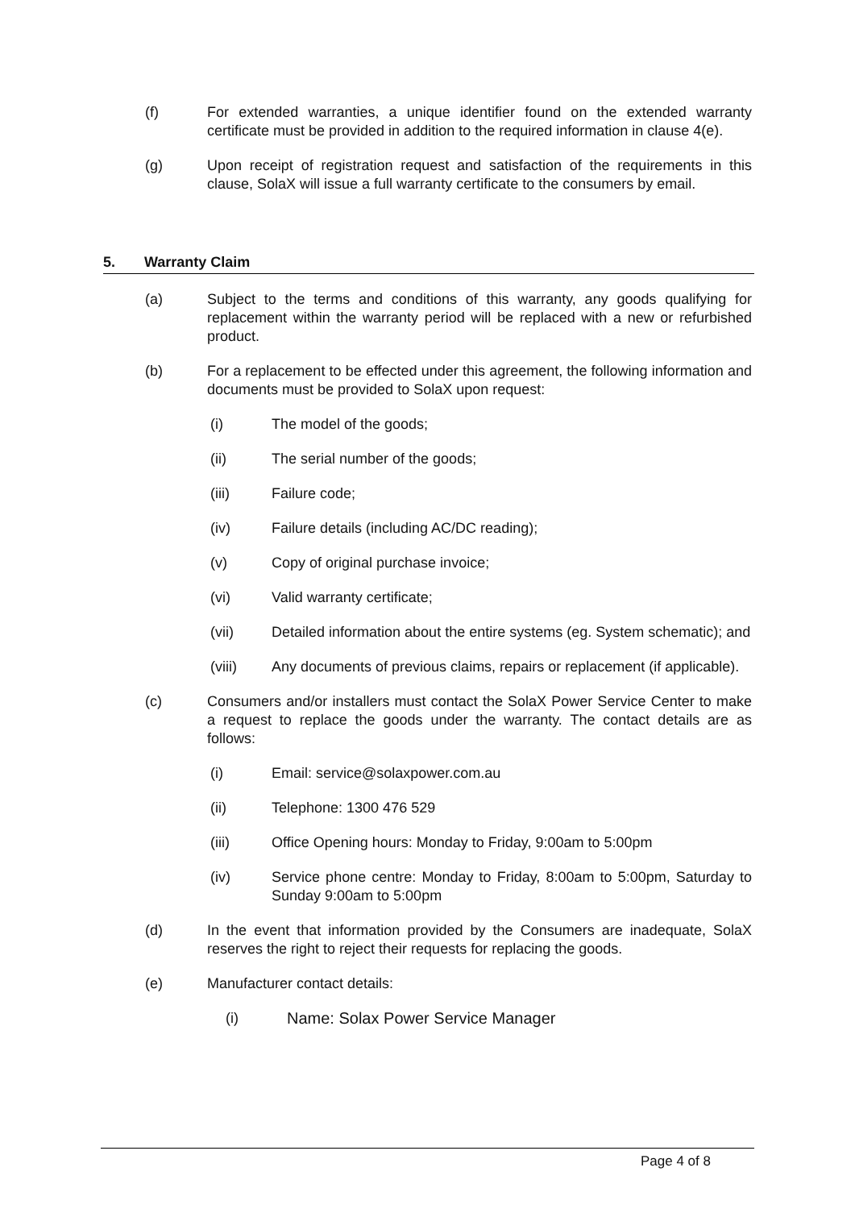(f) For extended warranties, a unique identifier found on the extended warranty certificate must be provided in addition to the required information in clause 4(e).
(g) Upon receipt of registration request and satisfaction of the requirements in this clause, SolaX will issue a full warranty certificate to the consumers by email.
5. Warranty Claim
(a) Subject to the terms and conditions of this warranty, any goods qualifying for replacement within the warranty period will be replaced with a new or refurbished product.
(b) For a replacement to be effected under this agreement, the following information and documents must be provided to SolaX upon request:
(i) The model of the goods;
(ii) The serial number of the goods;
(iii) Failure code;
(iv) Failure details (including AC/DC reading);
(v) Copy of original purchase invoice;
(vi) Valid warranty certificate;
(vii) Detailed information about the entire systems (eg. System schematic); and
(viii) Any documents of previous claims, repairs or replacement (if applicable).
(c) Consumers and/or installers must contact the SolaX Power Service Center to make a request to replace the goods under the warranty. The contact details are as follows:
(i) Email: service@solaxpower.com.au
(ii) Telephone: 1300 476 529
(iii) Office Opening hours: Monday to Friday, 9:00am to 5:00pm
(iv) Service phone centre: Monday to Friday, 8:00am to 5:00pm, Saturday to Sunday 9:00am to 5:00pm
(d) In the event that information provided by the Consumers are inadequate, SolaX reserves the right to reject their requests for replacing the goods.
(e) Manufacturer contact details:
(i) Name: Solax Power Service Manager
Page 4 of 8